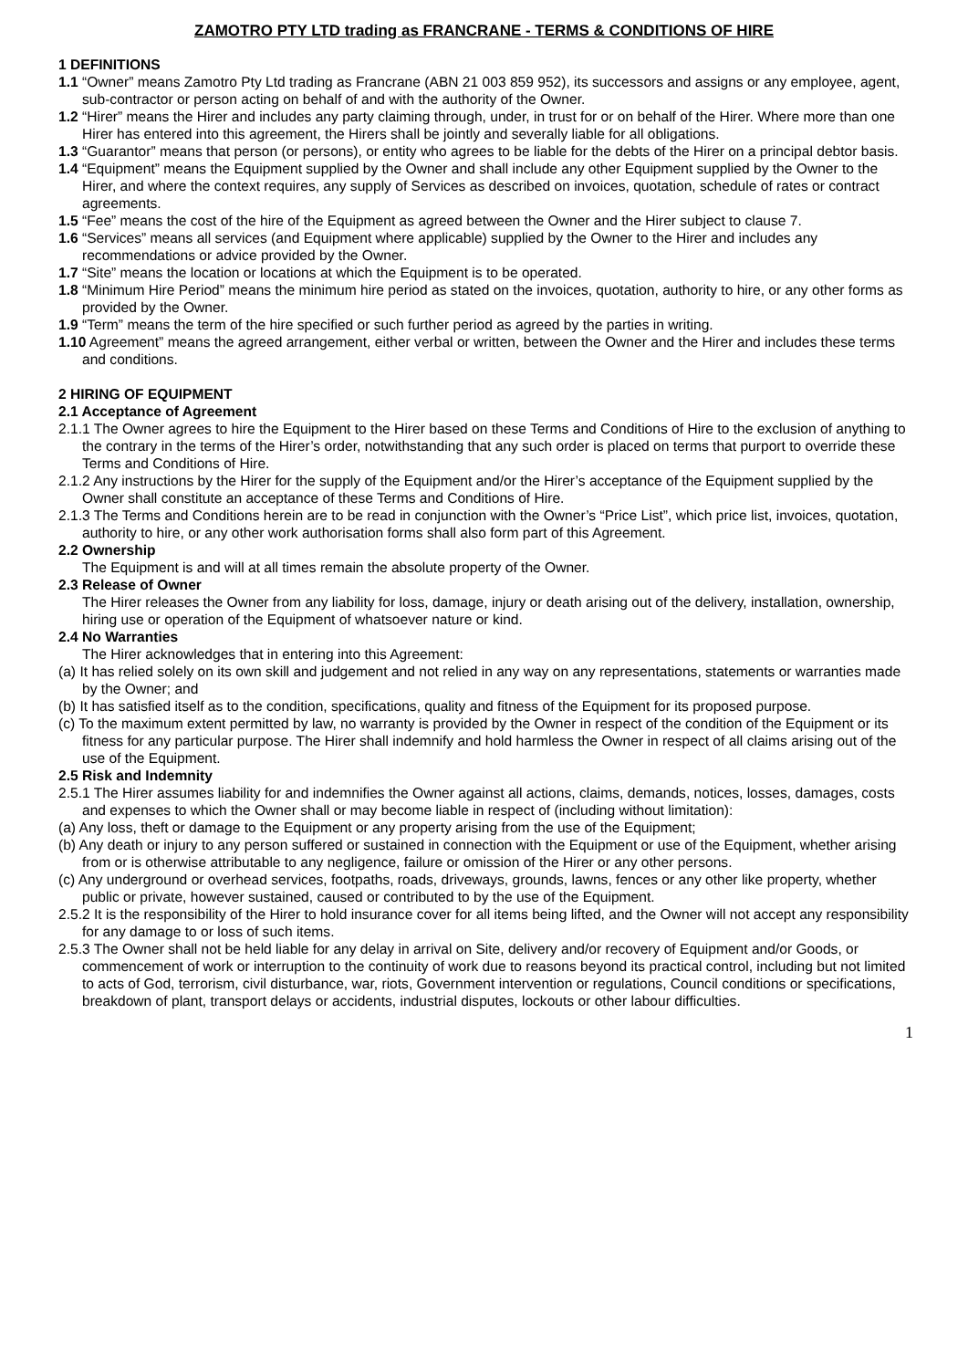ZAMOTRO PTY LTD trading as FRANCRANE - TERMS & CONDITIONS OF HIRE
1 DEFINITIONS
1.1 “Owner” means Zamotro Pty Ltd trading as Francrane (ABN 21 003 859 952), its successors and assigns or any employee, agent, sub-contractor or person acting on behalf of and with the authority of the Owner.
1.2 “Hirer” means the Hirer and includes any party claiming through, under, in trust for or on behalf of the Hirer. Where more than one Hirer has entered into this agreement, the Hirers shall be jointly and severally liable for all obligations.
1.3 “Guarantor” means that person (or persons), or entity who agrees to be liable for the debts of the Hirer on a principal debtor basis.
1.4 “Equipment” means the Equipment supplied by the Owner and shall include any other Equipment supplied by the Owner to the Hirer, and where the context requires, any supply of Services as described on invoices, quotation, schedule of rates or contract agreements.
1.5 “Fee” means the cost of the hire of the Equipment as agreed between the Owner and the Hirer subject to clause 7.
1.6 “Services” means all services (and Equipment where applicable) supplied by the Owner to the Hirer and includes any recommendations or advice provided by the Owner.
1.7 “Site” means the location or locations at which the Equipment is to be operated.
1.8 “Minimum Hire Period” means the minimum hire period as stated on the invoices, quotation, authority to hire, or any other forms as provided by the Owner.
1.9 “Term” means the term of the hire specified or such further period as agreed by the parties in writing.
1.10 Agreement” means the agreed arrangement, either verbal or written, between the Owner and the Hirer and includes these terms and conditions.
2 HIRING OF EQUIPMENT
2.1 Acceptance of Agreement
2.1.1 The Owner agrees to hire the Equipment to the Hirer based on these Terms and Conditions of Hire to the exclusion of anything to the contrary in the terms of the Hirer’s order, notwithstanding that any such order is placed on terms that purport to override these Terms and Conditions of Hire.
2.1.2 Any instructions by the Hirer for the supply of the Equipment and/or the Hirer’s acceptance of the Equipment supplied by the Owner shall constitute an acceptance of these Terms and Conditions of Hire.
2.1.3 The Terms and Conditions herein are to be read in conjunction with the Owner’s “Price List”, which price list, invoices, quotation, authority to hire, or any other work authorisation forms shall also form part of this Agreement.
2.2 Ownership
The Equipment is and will at all times remain the absolute property of the Owner.
2.3 Release of Owner
The Hirer releases the Owner from any liability for loss, damage, injury or death arising out of the delivery, installation, ownership, hiring use or operation of the Equipment of whatsoever nature or kind.
2.4 No Warranties
The Hirer acknowledges that in entering into this Agreement:
(a) It has relied solely on its own skill and judgement and not relied in any way on any representations, statements or warranties made by the Owner; and
(b) It has satisfied itself as to the condition, specifications, quality and fitness of the Equipment for its proposed purpose.
(c) To the maximum extent permitted by law, no warranty is provided by the Owner in respect of the condition of the Equipment or its fitness for any particular purpose. The Hirer shall indemnify and hold harmless the Owner in respect of all claims arising out of the use of the Equipment.
2.5 Risk and Indemnity
2.5.1 The Hirer assumes liability for and indemnifies the Owner against all actions, claims, demands, notices, losses, damages, costs and expenses to which the Owner shall or may become liable in respect of (including without limitation):
(a) Any loss, theft or damage to the Equipment or any property arising from the use of the Equipment;
(b) Any death or injury to any person suffered or sustained in connection with the Equipment or use of the Equipment, whether arising from or is otherwise attributable to any negligence, failure or omission of the Hirer or any other persons.
(c) Any underground or overhead services, footpaths, roads, driveways, grounds, lawns, fences or any other like property, whether public or private, however sustained, caused or contributed to by the use of the Equipment.
2.5.2 It is the responsibility of the Hirer to hold insurance cover for all items being lifted, and the Owner will not accept any responsibility for any damage to or loss of such items.
2.5.3 The Owner shall not be held liable for any delay in arrival on Site, delivery and/or recovery of Equipment and/or Goods, or commencement of work or interruption to the continuity of work due to reasons beyond its practical control, including but not limited to acts of God, terrorism, civil disturbance, war, riots, Government intervention or regulations, Council conditions or specifications, breakdown of plant, transport delays or accidents, industrial disputes, lockouts or other labour difficulties.
1